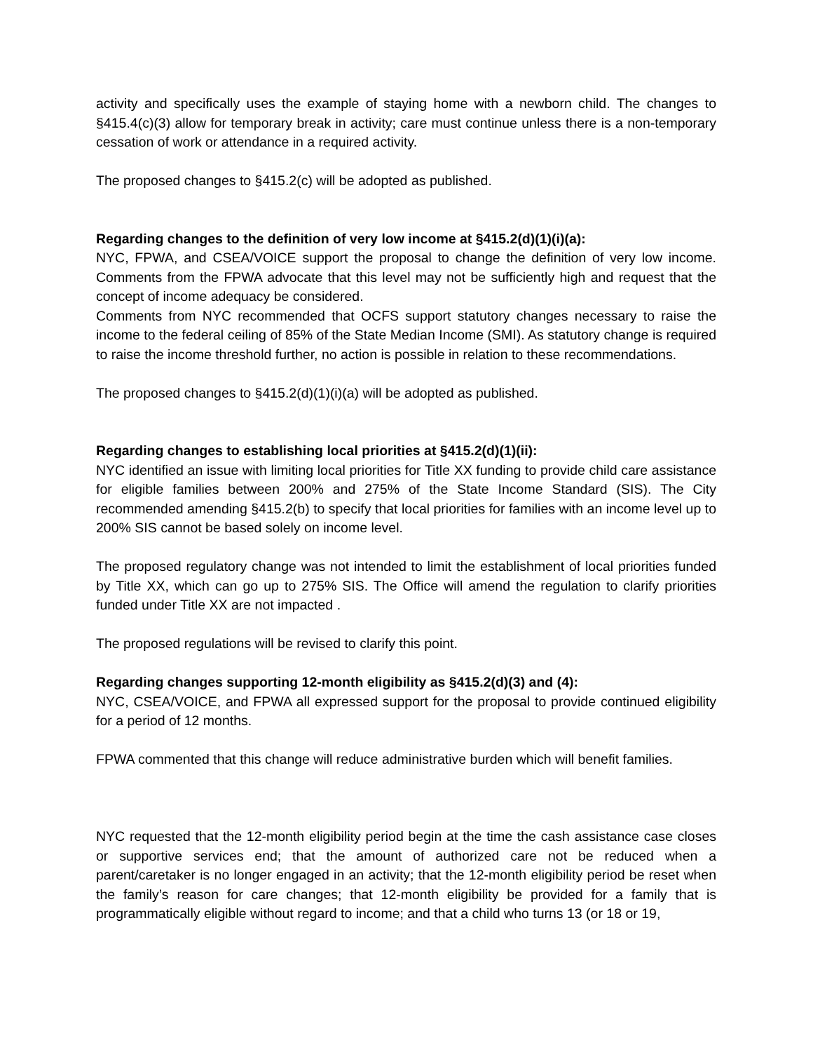activity and specifically uses the example of staying home with a newborn child. The changes to §415.4(c)(3) allow for temporary break in activity; care must continue unless there is a non-temporary cessation of work or attendance in a required activity.
The proposed changes to §415.2(c) will be adopted as published.
Regarding changes to the definition of very low income at §415.2(d)(1)(i)(a):
NYC, FPWA, and CSEA/VOICE support the proposal to change the definition of very low income. Comments from the FPWA advocate that this level may not be sufficiently high and request that the concept of income adequacy be considered.
Comments from NYC recommended that OCFS support statutory changes necessary to raise the income to the federal ceiling of 85% of the State Median Income (SMI). As statutory change is required to raise the income threshold further, no action is possible in relation to these recommendations.
The proposed changes to §415.2(d)(1)(i)(a) will be adopted as published.
Regarding changes to establishing local priorities at §415.2(d)(1)(ii):
NYC identified an issue with limiting local priorities for Title XX funding to provide child care assistance for eligible families between 200% and 275% of the State Income Standard (SIS). The City recommended amending §415.2(b) to specify that local priorities for families with an income level up to 200% SIS cannot be based solely on income level.
The proposed regulatory change was not intended to limit the establishment of local priorities funded by Title XX, which can go up to 275% SIS. The Office will amend the regulation to clarify priorities funded under Title XX are not impacted .
The proposed regulations will be revised to clarify this point.
Regarding changes supporting 12-month eligibility as §415.2(d)(3) and (4):
NYC, CSEA/VOICE, and FPWA all expressed support for the proposal to provide continued eligibility for a period of 12 months.
FPWA commented that this change will reduce administrative burden which will benefit families.
NYC requested that the 12-month eligibility period begin at the time the cash assistance case closes or supportive services end; that the amount of authorized care not be reduced when a parent/caretaker is no longer engaged in an activity; that the 12-month eligibility period be reset when the family’s reason for care changes; that 12-month eligibility be provided for a family that is programmatically eligible without regard to income; and that a child who turns 13 (or 18 or 19,